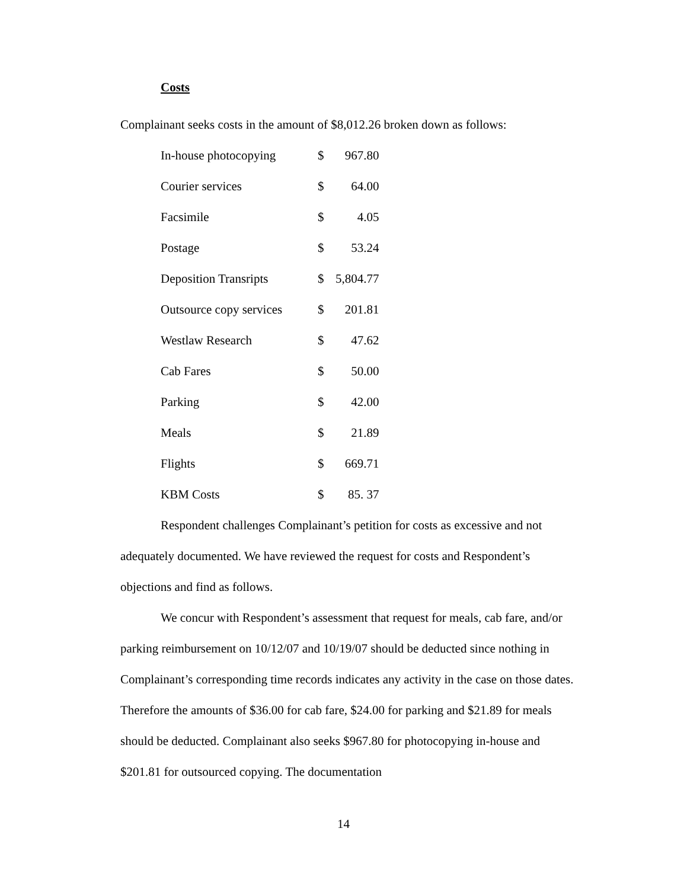Costs
Complainant seeks costs in the amount of $8,012.26 broken down as follows:
| In-house photocopying | $ | 967.80 |
| Courier services | $ | 64.00 |
| Facsimile | $ | 4.05 |
| Postage | $ | 53.24 |
| Deposition Transripts | $ | 5,804.77 |
| Outsource copy services | $ | 201.81 |
| Westlaw Research | $ | 47.62 |
| Cab Fares | $ | 50.00 |
| Parking | $ | 42.00 |
| Meals | $ | 21.89 |
| Flights | $ | 669.71 |
| KBM Costs | $ | 85. 37 |
Respondent challenges Complainant’s petition for costs as excessive and not adequately documented. We have reviewed the request for costs and Respondent’s objections and find as follows.
We concur with Respondent’s assessment that request for meals, cab fare, and/or parking reimbursement on 10/12/07 and 10/19/07 should be deducted since nothing in Complainant’s corresponding time records indicates any activity in the case on those dates. Therefore the amounts of $36.00 for cab fare, $24.00 for parking and $21.89 for meals should be deducted. Complainant also seeks $967.80 for photocopying in-house and $201.81 for outsourced copying. The documentation
14